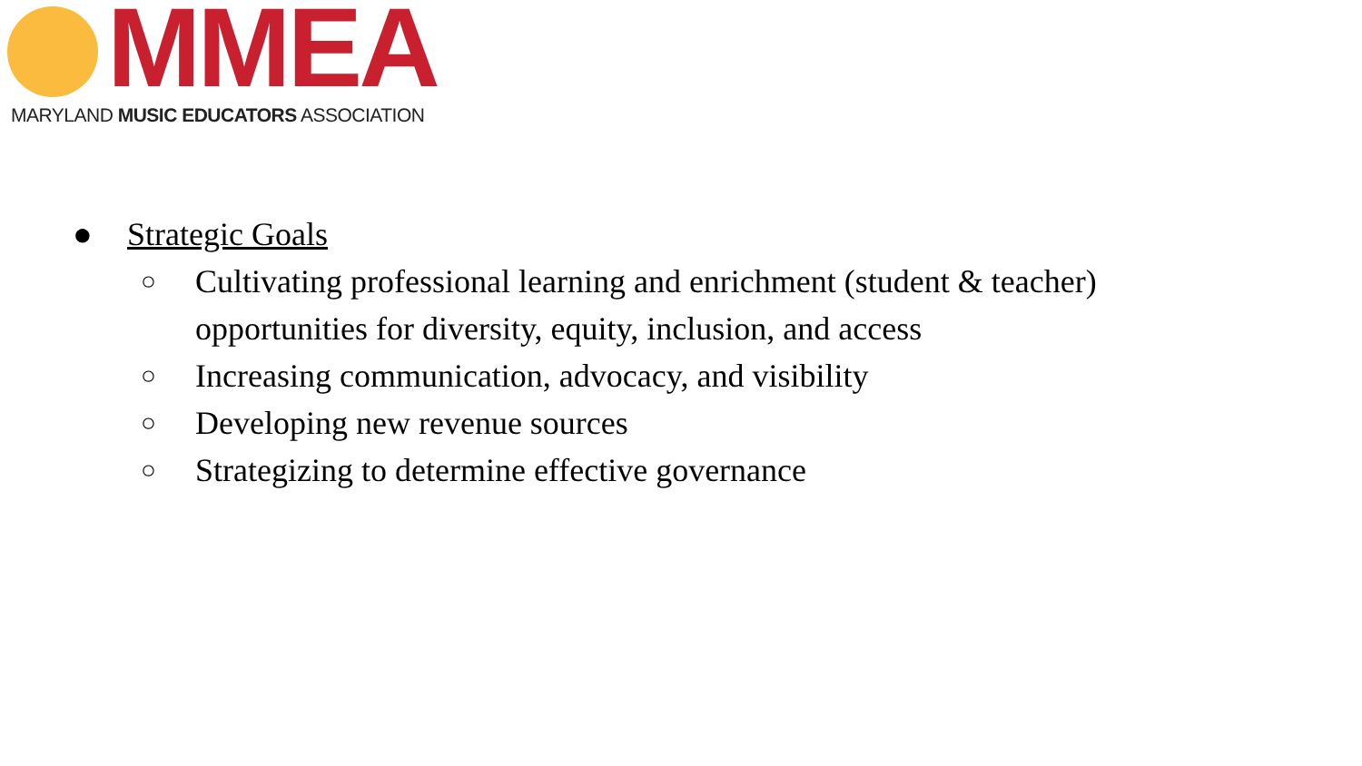MMEA
MARYLAND MUSIC EDUCATORS ASSOCIATION
● Strategic Goals
○ Cultivating professional learning and enrichment (student & teacher)
opportunities for diversity, equity, inclusion, and access
○ Increasing communication, advocacy, and visibility
○ Developing new revenue sources
○ Strategizing to determine effective governance